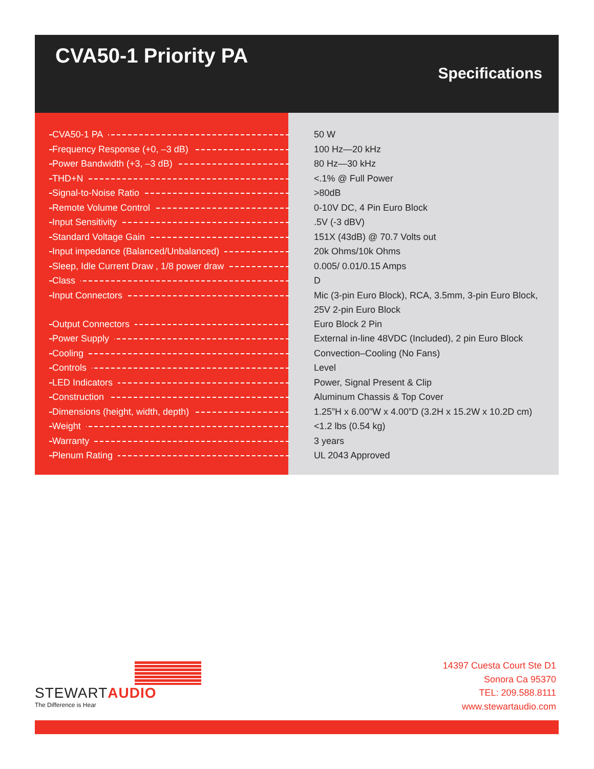CVA50-1 Priority PA
Specifications
| CVA50-1 PA | 50 W |
| Frequency Response (+0, –3 dB) | 100 Hz—20 kHz |
| Power Bandwidth (+3, –3 dB) | 80 Hz—30 kHz |
| THD+N | <.1% @ Full Power |
| Signal-to-Noise Ratio | >80dB |
| Remote Volume Control | 0-10V DC, 4 Pin Euro Block |
| Input Sensitivity | .5V (-3 dBV) |
| Standard Voltage Gain | 151X (43dB) @ 70.7 Volts out |
| Input impedance (Balanced/Unbalanced) | 20k Ohms/10k Ohms |
| Sleep, Idle Current Draw , 1/8 power draw | 0.005/ 0.01/0.15 Amps |
| Class | D |
| Input Connectors | Mic (3-pin Euro Block), RCA, 3.5mm, 3-pin Euro Block, 25V 2-pin Euro Block |
| Output Connectors | Euro Block 2 Pin |
| Power Supply | External in-line 48VDC (Included), 2 pin Euro Block |
| Cooling | Convection–Cooling (No Fans) |
| Controls | Level |
| LED Indicators | Power, Signal Present & Clip |
| Construction | Aluminum Chassis & Top Cover |
| Dimensions (height, width, depth) | 1.25”H x 6.00”W x 4.00”D (3.2H x 15.2W x 10.2D cm) |
| Weight | <1.2 lbs (0.54 kg) |
| Warranty | 3 years |
| Plenum Rating | UL 2043 Approved |
STEWARTAUDIO
The Difference is Hear
14397 Cuesta Court Ste D1
Sonora Ca 95370
TEL: 209.588.8111
www.stewartaudio.com